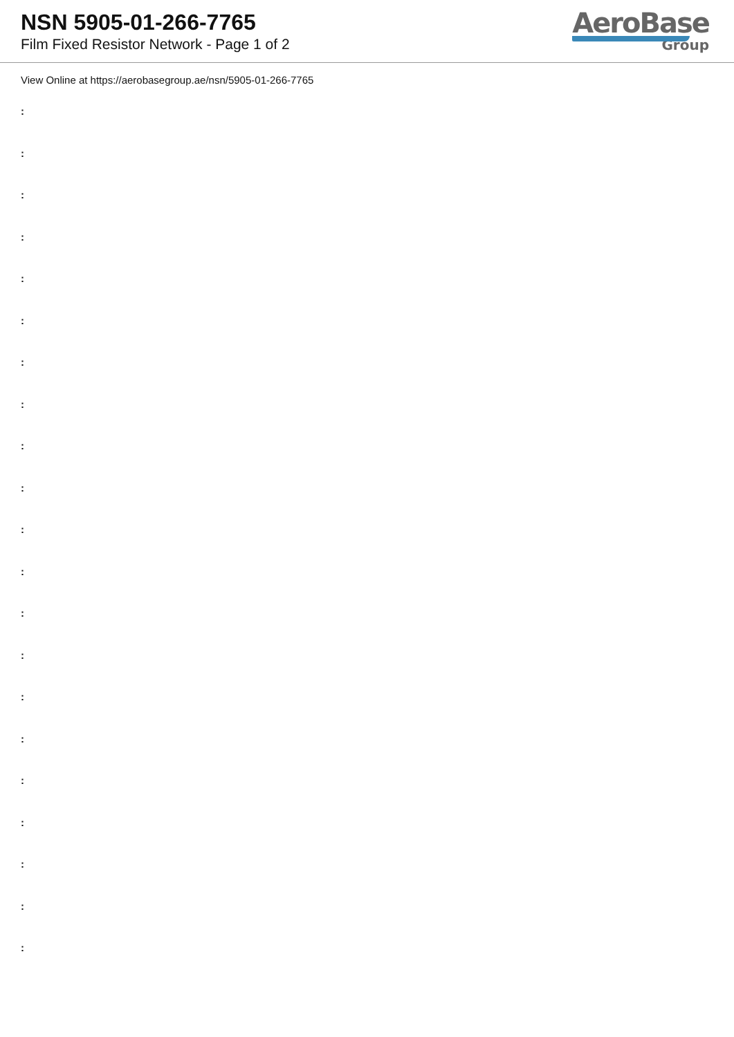NSN 5905-01-266-7765
Film Fixed Resistor Network - Page 1 of 2
AeroBase
Group
View Online at https://aerobasegroup.ae/nsn/5905-01-266-7765
:
:
:
:
:
:
:
:
:
:
:
:
:
:
:
:
:
:
:
:
: